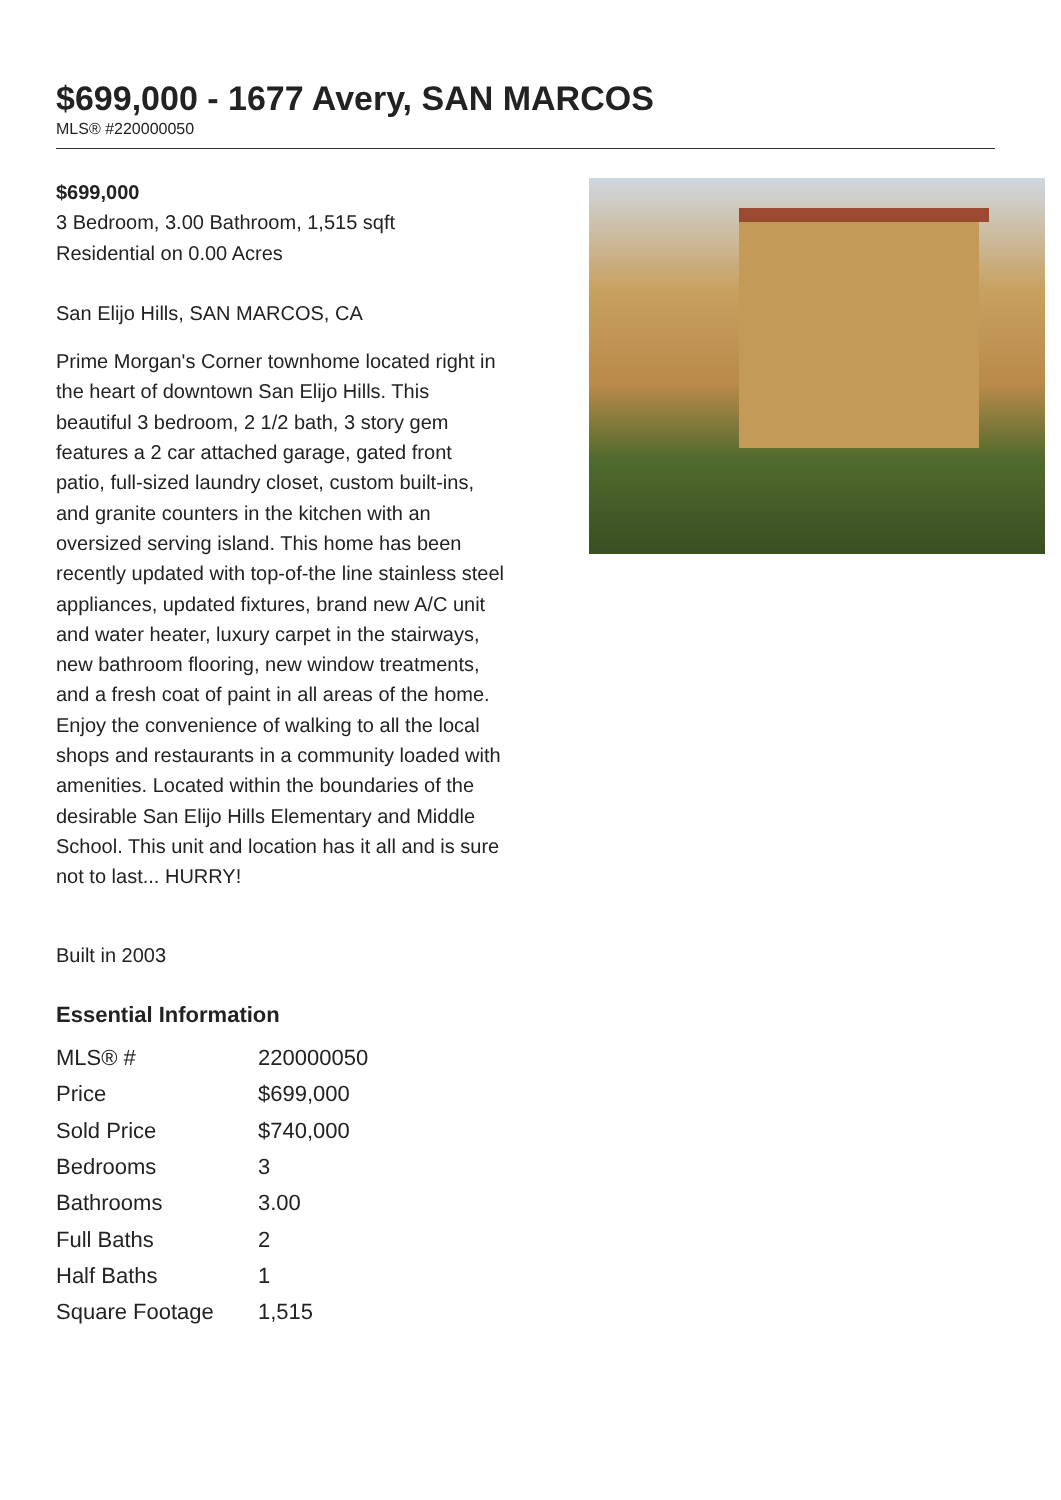$699,000 - 1677 Avery, SAN MARCOS
MLS® #220000050
$699,000
3 Bedroom, 3.00 Bathroom, 1,515 sqft
Residential on 0.00 Acres
San Elijo Hills, SAN MARCOS, CA
Prime Morgan's Corner townhome located right in the heart of downtown San Elijo Hills. This beautiful 3 bedroom, 2 1/2 bath, 3 story gem features a 2 car attached garage, gated front patio, full-sized laundry closet, custom built-ins, and granite counters in the kitchen with an oversized serving island. This home has been recently updated with top-of-the line stainless steel appliances, updated fixtures, brand new A/C unit and water heater, luxury carpet in the stairways, new bathroom flooring, new window treatments, and a fresh coat of paint in all areas of the home. Enjoy the convenience of walking to all the local shops and restaurants in a community loaded with amenities. Located within the boundaries of the desirable San Elijo Hills Elementary and Middle School. This unit and location has it all and is sure not to last... HURRY!
Built in 2003
Essential Information
| MLS® # | 220000050 |
| Price | $699,000 |
| Sold Price | $740,000 |
| Bedrooms | 3 |
| Bathrooms | 3.00 |
| Full Baths | 2 |
| Half Baths | 1 |
| Square Footage | 1,515 |